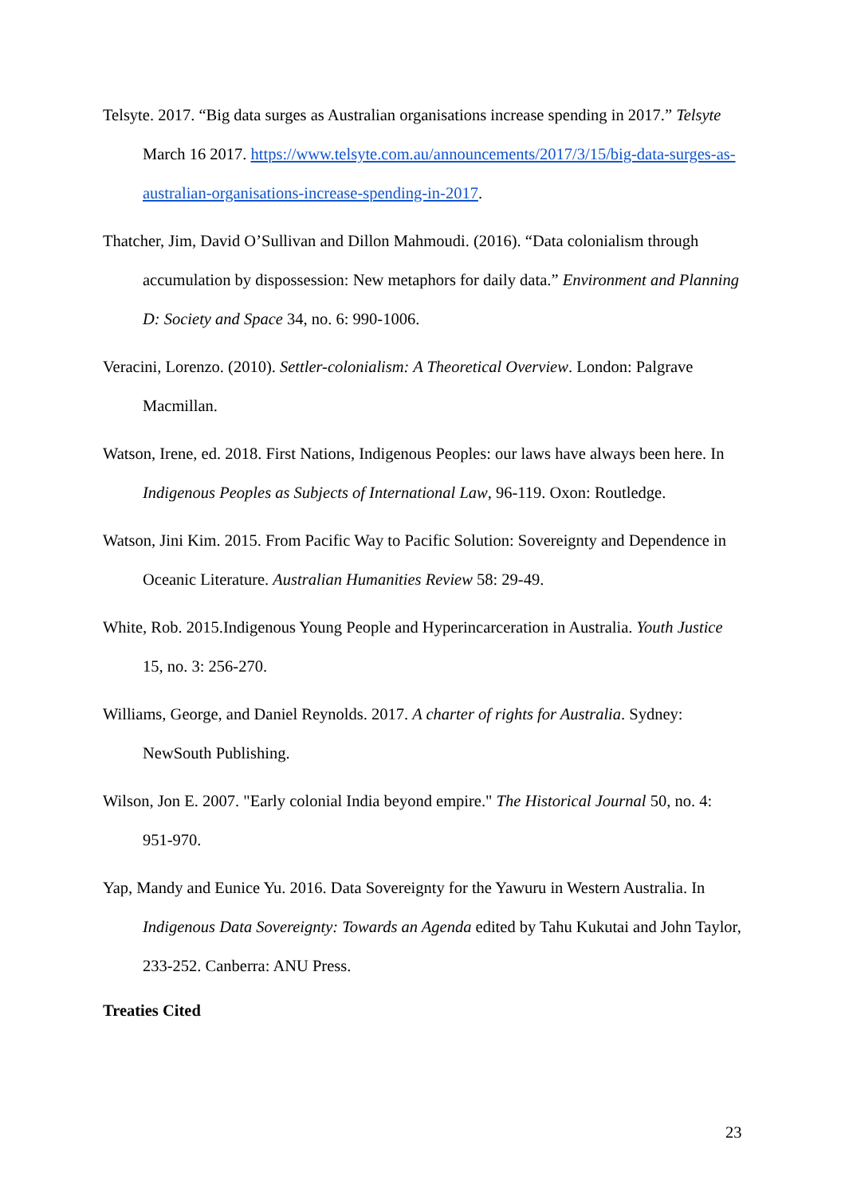Telsyte. 2017. “Big data surges as Australian organisations increase spending in 2017.” Telsyte March 16 2017. https://www.telsyte.com.au/announcements/2017/3/15/big-data-surges-as-australian-organisations-increase-spending-in-2017.
Thatcher, Jim, David O’Sullivan and Dillon Mahmoudi. (2016). “Data colonialism through accumulation by dispossession: New metaphors for daily data.” Environment and Planning D: Society and Space 34, no. 6: 990-1006.
Veracini, Lorenzo. (2010). Settler-colonialism: A Theoretical Overview. London: Palgrave Macmillan.
Watson, Irene, ed. 2018. First Nations, Indigenous Peoples: our laws have always been here. In Indigenous Peoples as Subjects of International Law, 96-119. Oxon: Routledge.
Watson, Jini Kim. 2015. From Pacific Way to Pacific Solution: Sovereignty and Dependence in Oceanic Literature. Australian Humanities Review 58: 29-49.
White, Rob. 2015.Indigenous Young People and Hyperincarceration in Australia. Youth Justice 15, no. 3: 256-270.
Williams, George, and Daniel Reynolds. 2017. A charter of rights for Australia. Sydney: NewSouth Publishing.
Wilson, Jon E. 2007. "Early colonial India beyond empire." The Historical Journal 50, no. 4: 951-970.
Yap, Mandy and Eunice Yu. 2016. Data Sovereignty for the Yawuru in Western Australia. In Indigenous Data Sovereignty: Towards an Agenda edited by Tahu Kukutai and John Taylor, 233-252. Canberra: ANU Press.
Treaties Cited
23